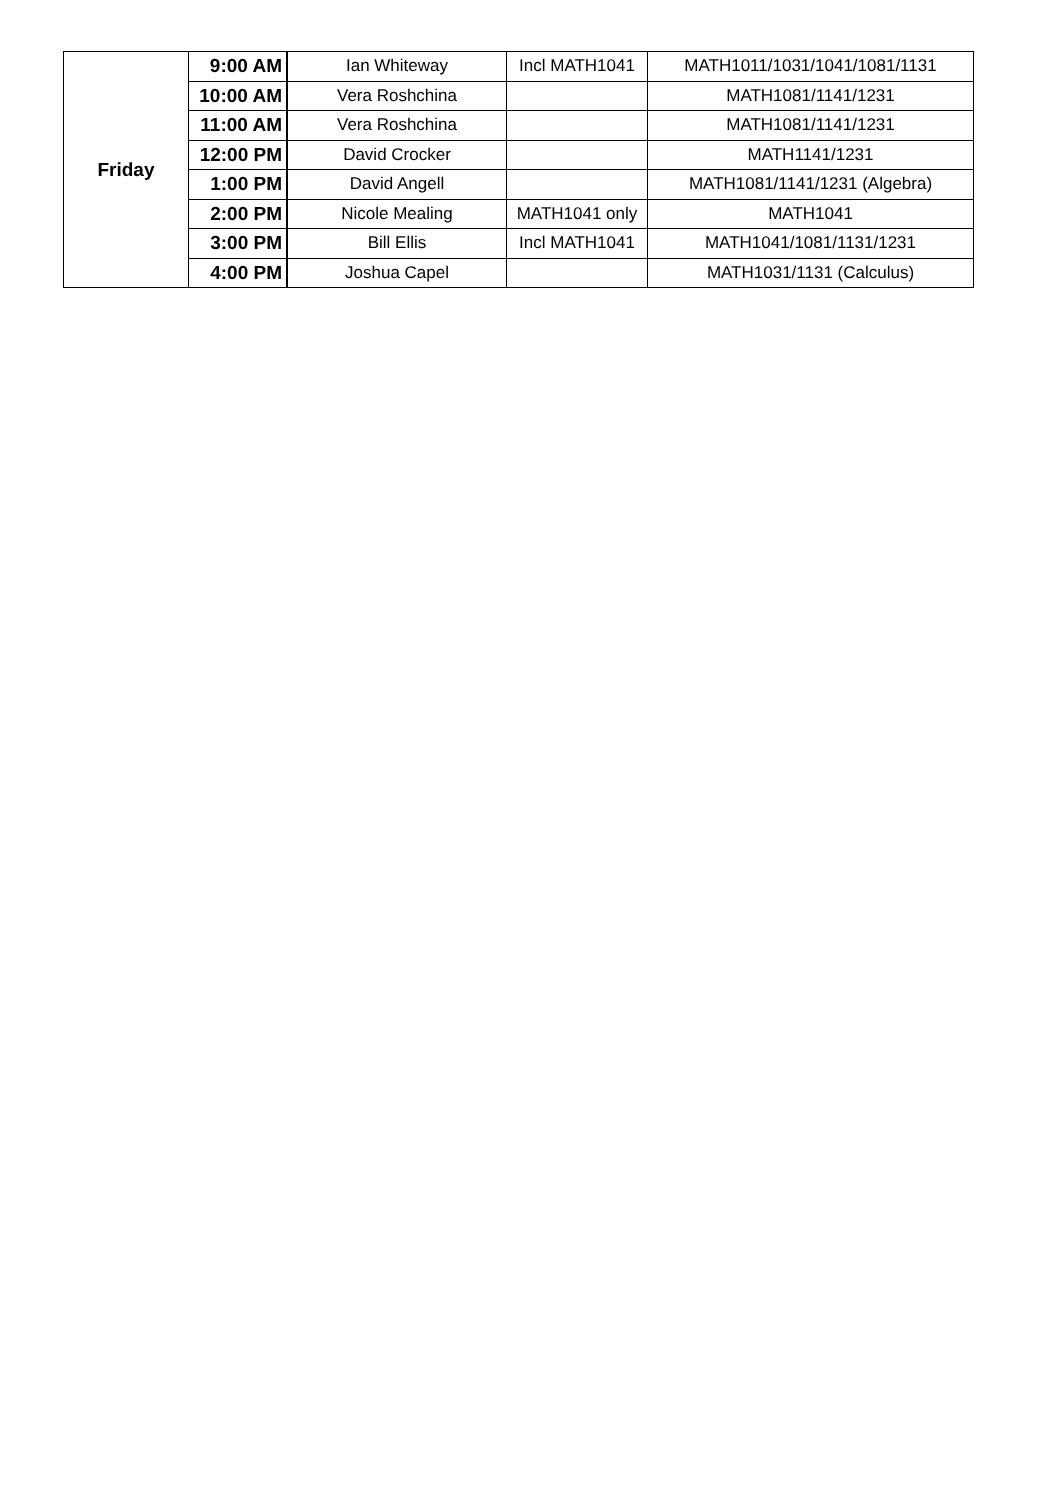| Friday | 9:00 AM | Ian Whiteway | Incl MATH1041 | MATH1011/1031/1041/1081/1131 |
| | 10:00 AM | Vera Roshchina | | MATH1081/1141/1231 |
| | 11:00 AM | Vera Roshchina | | MATH1081/1141/1231 |
| | 12:00 PM | David Crocker | | MATH1141/1231 |
| | 1:00 PM | David Angell | | MATH1081/1141/1231 (Algebra) |
| | 2:00 PM | Nicole Mealing | MATH1041 only | MATH1041 |
| | 3:00 PM | Bill Ellis | Incl MATH1041 | MATH1041/1081/1131/1231 |
| | 4:00 PM | Joshua Capel | | MATH1031/1131 (Calculus) |